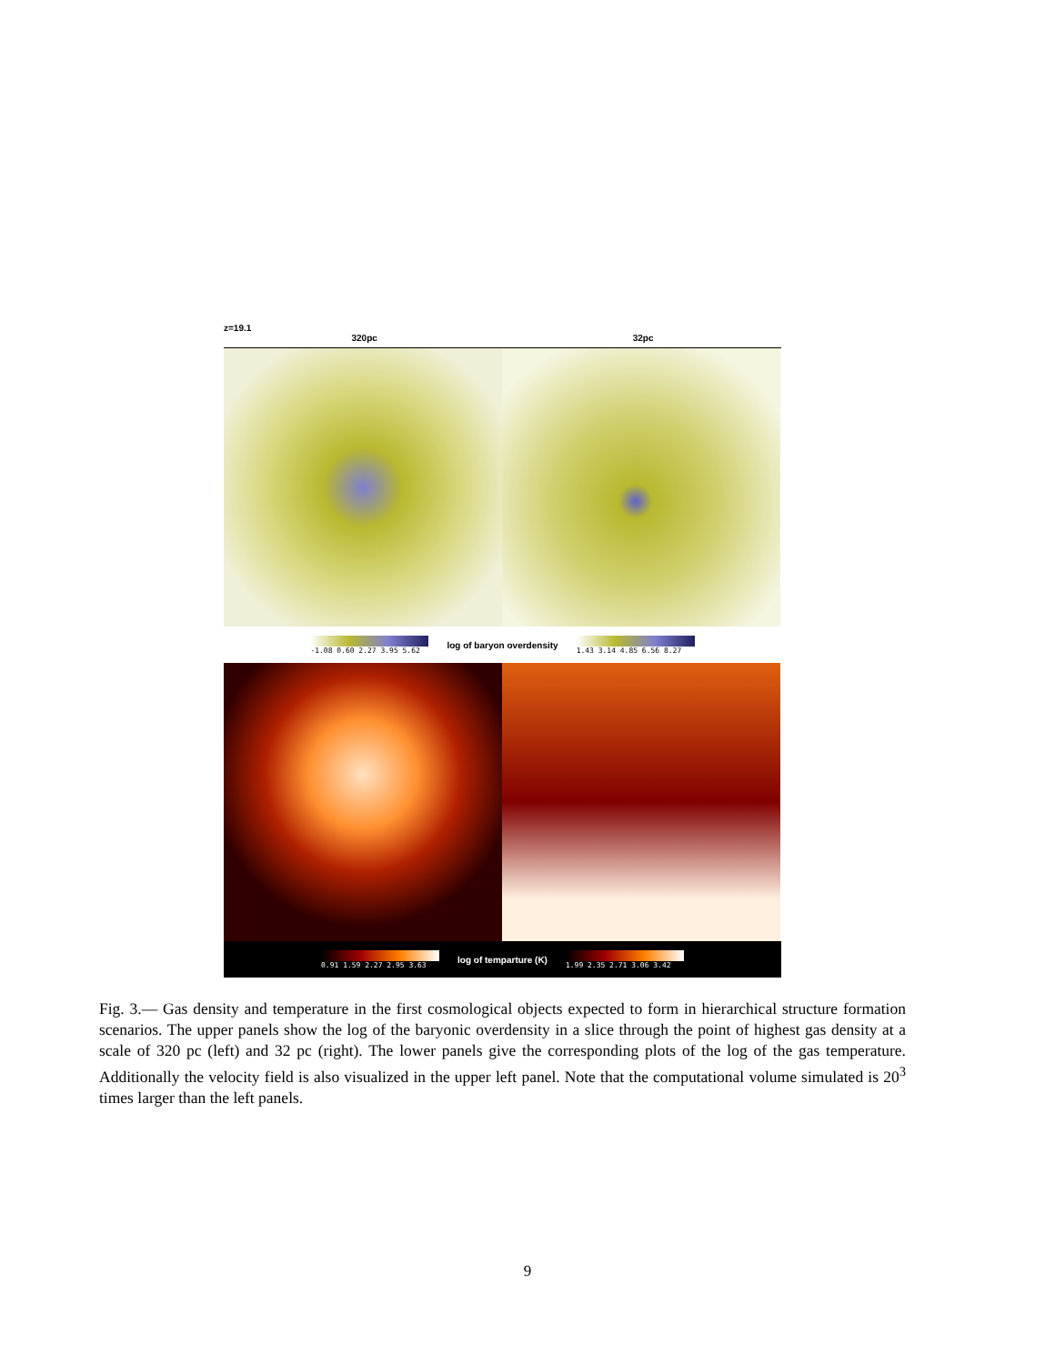z=19.1
320pc 32pc
-1.08 0.60 2.27 3.95 5.62
log of baryon overdensity
1.43 3.14 4.85 6.56 8.27
0.91 1.59 2.27 2.95 3.63
log of temparture (K)
1.99 2.35 2.71 3.06 3.42
Fig. 3.— Gas density and temperature in the first cosmological objects expected to form in hierarchical structure formation scenarios. The upper panels show the log of the baryonic overdensity in a slice through the point of highest gas density at a scale of 320 pc (left) and 32 pc (right). The lower panels give the corresponding plots of the log of the gas temperature. Additionally the velocity field is also visualized in the upper left panel. Note that the computational volume simulated is 20<sup>3</sup> times larger than the left panels.
9